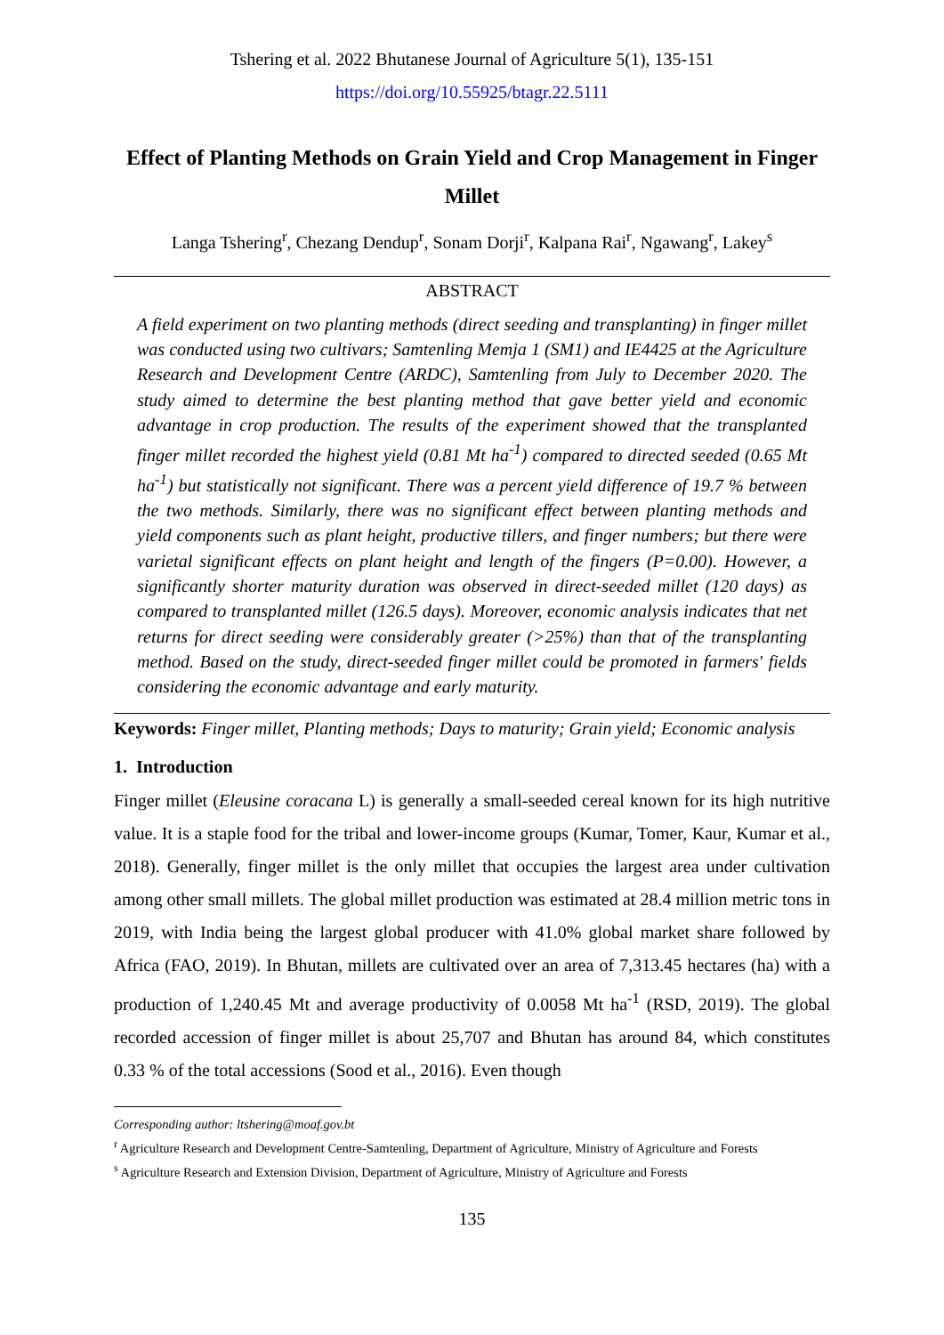Tshering et al. 2022 Bhutanese Journal of Agriculture 5(1), 135-151
https://doi.org/10.55925/btagr.22.5111
Effect of Planting Methods on Grain Yield and Crop Management in Finger Millet
Langa Tshering<sup>r</sup>, Chezang Dendup<sup>r</sup>, Sonam Dorji<sup>r</sup>, Kalpana Rai<sup>r</sup>, Ngawang<sup>r</sup>, Lakey<sup>s</sup>
ABSTRACT
A field experiment on two planting methods (direct seeding and transplanting) in finger millet was conducted using two cultivars; Samtenling Memja 1 (SM1) and IE4425 at the Agriculture Research and Development Centre (ARDC), Samtenling from July to December 2020. The study aimed to determine the best planting method that gave better yield and economic advantage in crop production. The results of the experiment showed that the transplanted finger millet recorded the highest yield (0.81 Mt ha<sup>-1</sup>) compared to directed seeded (0.65 Mt ha<sup>-1</sup>) but statistically not significant. There was a percent yield difference of 19.7 % between the two methods. Similarly, there was no significant effect between planting methods and yield components such as plant height, productive tillers, and finger numbers; but there were varietal significant effects on plant height and length of the fingers (P=0.00). However, a significantly shorter maturity duration was observed in direct-seeded millet (120 days) as compared to transplanted millet (126.5 days). Moreover, economic analysis indicates that net returns for direct seeding were considerably greater (>25%) than that of the transplanting method. Based on the study, direct-seeded finger millet could be promoted in farmers' fields considering the economic advantage and early maturity.
Keywords: Finger millet, Planting methods; Days to maturity; Grain yield; Economic analysis
1. Introduction
Finger millet (Eleusine coracana L) is generally a small-seeded cereal known for its high nutritive value. It is a staple food for the tribal and lower-income groups (Kumar, Tomer, Kaur, Kumar et al., 2018). Generally, finger millet is the only millet that occupies the largest area under cultivation among other small millets. The global millet production was estimated at 28.4 million metric tons in 2019, with India being the largest global producer with 41.0% global market share followed by Africa (FAO, 2019). In Bhutan, millets are cultivated over an area of 7,313.45 hectares (ha) with a production of 1,240.45 Mt and average productivity of 0.0058 Mt ha<sup>-1</sup> (RSD, 2019). The global recorded accession of finger millet is about 25,707 and Bhutan has around 84, which constitutes 0.33 % of the total accessions (Sood et al., 2016). Even though
Corresponding author: ltshering@moaf.gov.bt
<sup>r</sup> Agriculture Research and Development Centre-Samtenling, Department of Agriculture, Ministry of Agriculture and Forests
<sup>s</sup> Agriculture Research and Extension Division, Department of Agriculture, Ministry of Agriculture and Forests
135